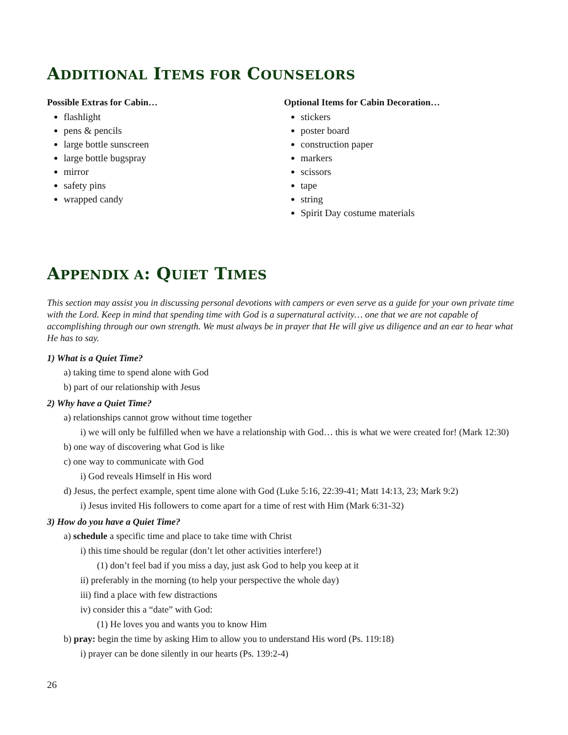ADDITIONAL ITEMS FOR COUNSELORS
Possible Extras for Cabin…
flashlight
pens & pencils
large bottle sunscreen
large bottle bugspray
mirror
safety pins
wrapped candy
Optional Items for Cabin Decoration…
stickers
poster board
construction paper
markers
scissors
tape
string
Spirit Day costume materials
APPENDIX A: QUIET TIMES
This section may assist you in discussing personal devotions with campers or even serve as a guide for your own private time with the Lord. Keep in mind that spending time with God is a supernatural activity… one that we are not capable of accomplishing through our own strength. We must always be in prayer that He will give us diligence and an ear to hear what He has to say.
1) What is a Quiet Time?
a) taking time to spend alone with God
b) part of our relationship with Jesus
2) Why have a Quiet Time?
a) relationships cannot grow without time together
i) we will only be fulfilled when we have a relationship with God… this is what we were created for! (Mark 12:30)
b) one way of discovering what God is like
c) one way to communicate with God
i) God reveals Himself in His word
d) Jesus, the perfect example, spent time alone with God (Luke 5:16, 22:39-41; Matt 14:13, 23; Mark 9:2)
i) Jesus invited His followers to come apart for a time of rest with Him (Mark 6:31-32)
3) How do you have a Quiet Time?
a) schedule a specific time and place to take time with Christ
i) this time should be regular (don’t let other activities interfere!)
(1) don’t feel bad if you miss a day, just ask God to help you keep at it
ii) preferably in the morning (to help your perspective the whole day)
iii) find a place with few distractions
iv) consider this a “date” with God:
(1) He loves you and wants you to know Him
b) pray: begin the time by asking Him to allow you to understand His word (Ps. 119:18)
i) prayer can be done silently in our hearts (Ps. 139:2-4)
26